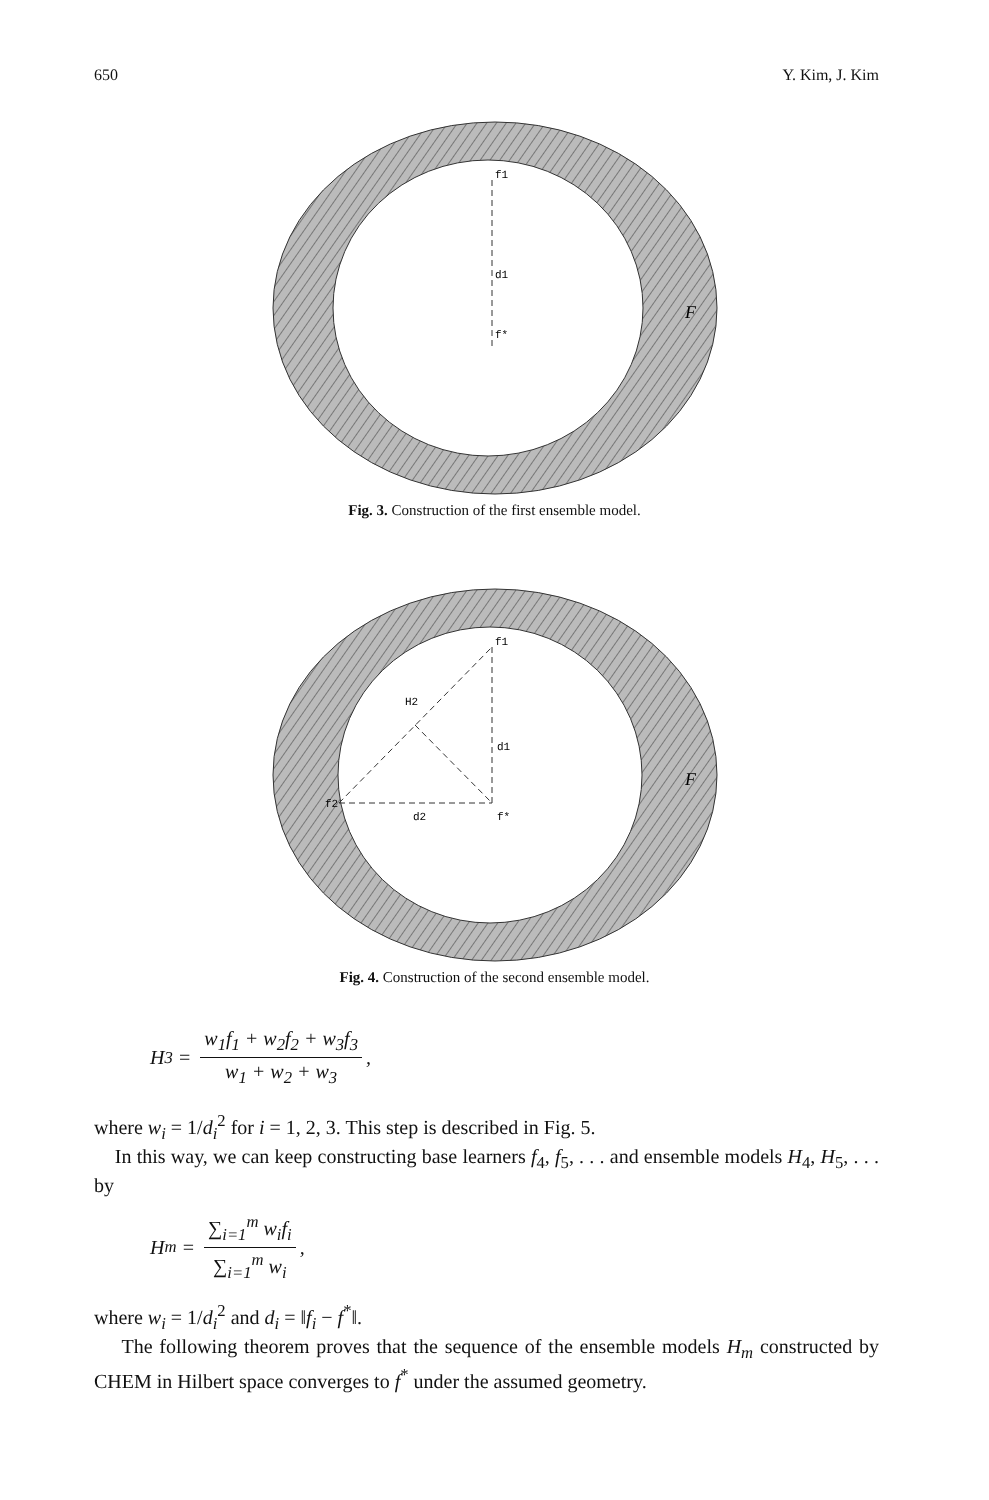650 Y. Kim, J. Kim
f1
d1
f*
F
Fig. 3. Construction of the first ensemble model.
f1
H2
d1
f2
d2
f*
F
Fig. 4. Construction of the second ensemble model.
H<sub>3</sub> = w<sub>1</sub>f<sub>1</sub> + w<sub>2</sub>f<sub>2</sub> + w<sub>3</sub>f<sub>3</sub> w<sub>1</sub> + w<sub>2</sub> + w<sub>3</sub>,
where w<sub>i</sub> = 1/d<sub>i</sub><sup>2</sup> for i = 1, 2, 3. This step is described in Fig. 5.
In this way, we can keep constructing base learners f<sub>4</sub>, f<sub>5</sub>, . . . and ensemble models H<sub>4</sub>, H<sub>5</sub>, . . . by
H<sub>m</sub> = ∑<sub>i=1</sub><sup>m</sup> w<sub>i</sub>f<sub>i</sub> ∑<sub>i=1</sub><sup>m</sup> w<sub>i</sub>,
where w<sub>i</sub> = 1/d<sub>i</sub><sup>2</sup> and d<sub>i</sub> = ‖f<sub>i</sub> − f<sup>*</sup>‖.
The following theorem proves that the sequence of the ensemble models H<sub>m</sub> constructed by CHEM in Hilbert space converges to f<sup>*</sup> under the assumed geometry.